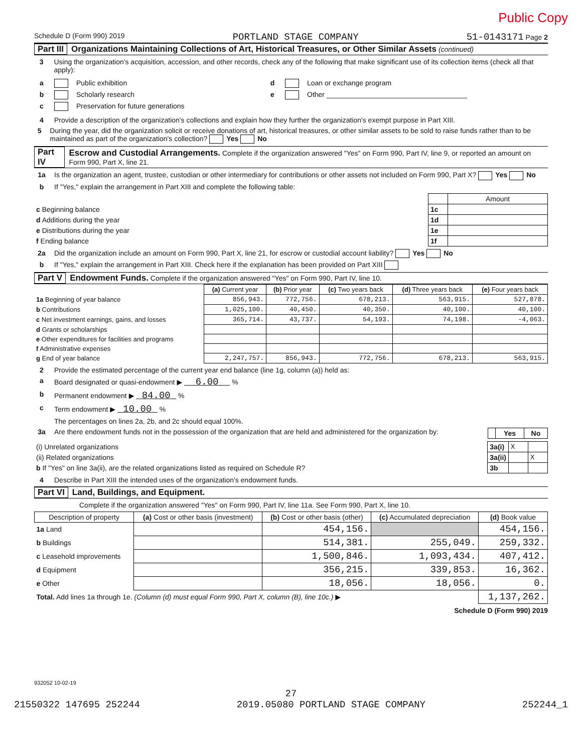Public Copy
Schedule D (Form 990) 2019 PORTLAND STAGE COMPANY 51-0143171 Page 2
Part III Organizations Maintaining Collections of Art, Historical Treasures, or Other Similar Assets (continued)
3 Using the organization's acquisition, accession, and other records, check any of the following that make significant use of its collection items (check all that apply):
a Public exhibition
b Scholarly research
c Preservation for future generations
d Loan or exchange program
e Other ____________________________________
4 Provide a description of the organization's collections and explain how they further the organization's exempt purpose in Part XIII.
5 During the year, did the organization solicit or receive donations of art, historical treasures, or other similar assets to be sold to raise funds rather than to be maintained as part of the organization's collection? Yes No
Part IV Escrow and Custodial Arrangements. Complete if the organization answered "Yes" on Form 990, Part IV, line 9, or reported an amount on Form 990, Part X, line 21.
1a Is the organization an agent, trustee, custodian or other intermediary for contributions or other assets not included on Form 990, Part X? Yes No
b If "Yes," explain the arrangement in Part XIII and complete the following table:
| | | Amount |
| c Beginning balance | 1c | |
| d Additions during the year | 1d | |
| e Distributions during the year | 1e | |
| f Ending balance | 1f | |
2a Did the organization include an amount on Form 990, Part X, line 21, for escrow or custodial account liability? Yes No
b If "Yes," explain the arrangement in Part XIII. Check here if the explanation has been provided on Part XIII
Part V Endowment Funds. Complete if the organization answered "Yes" on Form 990, Part IV, line 10.
| | (a) Current year | (b) Prior year | (c) Two years back | (d) Three years back | (e) Four years back |
| --- | --- | --- | --- | --- | --- |
| 1a Beginning of year balance | 856,943. | 772,756. | 678,213. | 563,915. | 527,878. |
| b Contributions | 1,025,100. | 40,450. | 40,350. | 40,100. | 40,100. |
| c Net investment earnings, gains, and losses | 365,714. | 43,737. | 54,193. | 74,198. | -4,063. |
| d Grants or scholarships | | | | | |
| e Other expenditures for facilities and programs | | | | | |
| f Administrative expenses | | | | | |
| g End of year balance | 2,247,757. | 856,943. | 772,756. | 678,213. | 563,915. |
2 Provide the estimated percentage of the current year end balance (line 1g, column (a)) held as:
a Board designated or quasi-endowment ▶ 6.00 %
b Permanent endowment ▶ 84.00 %
c Term endowment ▶ 10.00 %
The percentages on lines 2a, 2b, and 2c should equal 100%.
3a Are there endowment funds not in the possession of the organization that are held and administered for the organization by:
| | Yes | No |
| --- | --- | --- |
| (i) Unrelated organizations | 3a(i) | X | |
| (ii) Related organizations | 3a(ii) | | X |
| b If "Yes" on line 3a(ii), are the related organizations listed as required on Schedule R? | 3b | | |
4 Describe in Part XIII the intended uses of the organization's endowment funds.
Part VI Land, Buildings, and Equipment.
Complete if the organization answered "Yes" on Form 990, Part IV, line 11a. See Form 990, Part X, line 10.
| Description of property | (a) Cost or other basis (investment) | (b) Cost or other basis (other) | (c) Accumulated depreciation | (d) Book value |
| --- | --- | --- | --- | --- |
| 1a Land | | 454,156. | | 454,156. |
| b Buildings | | 514,381. | 255,049. | 259,332. |
| c Leasehold improvements | | 1,500,846. | 1,093,434. | 407,412. |
| d Equipment | | 356,215. | 339,853. | 16,362. |
| e Other | | 18,056. | 18,056. | 0. |
| Total. Add lines 1a through 1e. (Column (d) must equal Form 990, Part X, column (B), line 10c.) ▶ | | | | 1,137,262. |
Schedule D (Form 990) 2019
932052 10-02-19
27
21550322 147695 252244 2019.05080 PORTLAND STAGE COMPANY 252244_1